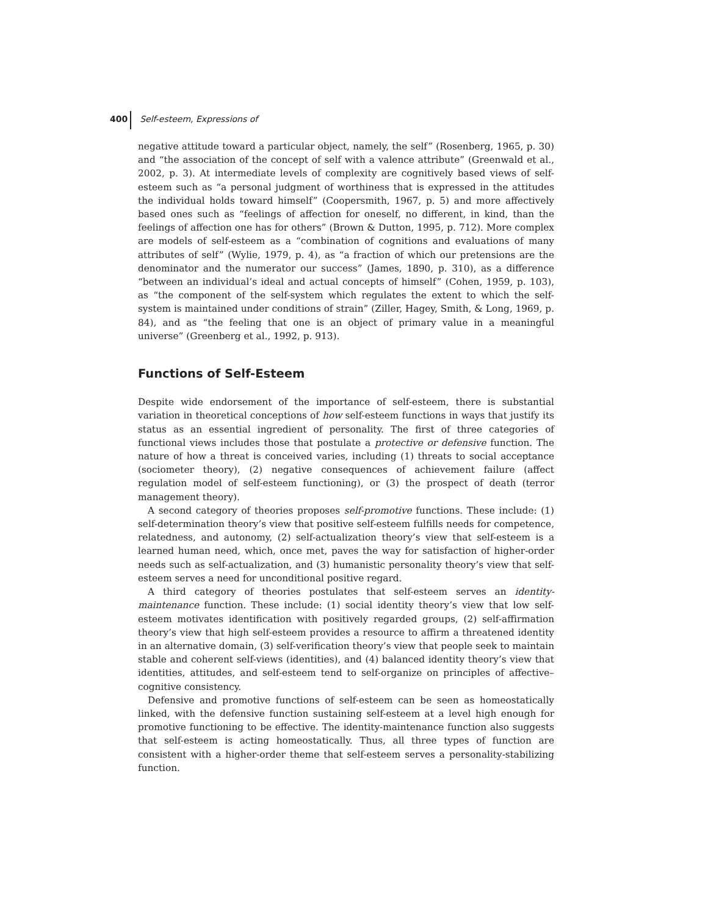400 Self-esteem, Expressions of
negative attitude toward a particular object, namely, the self” (Rosenberg, 1965, p. 30) and “the association of the concept of self with a valence attribute” (Greenwald et al., 2002, p. 3). At intermediate levels of complexity are cognitively based views of self-esteem such as “a personal judgment of worthiness that is expressed in the attitudes the individual holds toward himself” (Coopersmith, 1967, p. 5) and more affectively based ones such as “feelings of affection for oneself, no different, in kind, than the feelings of affection one has for others” (Brown & Dutton, 1995, p. 712). More complex are models of self-esteem as a “combination of cognitions and evaluations of many attributes of self” (Wylie, 1979, p. 4), as “a fraction of which our pretensions are the denominator and the numerator our success” (James, 1890, p. 310), as a difference “between an individual’s ideal and actual concepts of himself” (Cohen, 1959, p. 103), as “the component of the self-system which regulates the extent to which the self-system is maintained under conditions of strain” (Ziller, Hagey, Smith, & Long, 1969, p. 84), and as “the feeling that one is an object of primary value in a meaningful universe” (Greenberg et al., 1992, p. 913).
Functions of Self-Esteem
Despite wide endorsement of the importance of self-esteem, there is substantial variation in theoretical conceptions of how self-esteem functions in ways that justify its status as an essential ingredient of personality. The first of three categories of functional views includes those that postulate a protective or defensive function. The nature of how a threat is conceived varies, including (1) threats to social acceptance (sociometer theory), (2) negative consequences of achievement failure (affect regulation model of self-esteem functioning), or (3) the prospect of death (terror management theory).
A second category of theories proposes self-promotive functions. These include: (1) self-determination theory’s view that positive self-esteem fulfills needs for competence, relatedness, and autonomy, (2) self-actualization theory’s view that self-esteem is a learned human need, which, once met, paves the way for satisfaction of higher-order needs such as self-actualization, and (3) humanistic personality theory’s view that self-esteem serves a need for unconditional positive regard.
A third category of theories postulates that self-esteem serves an identity-maintenance function. These include: (1) social identity theory’s view that low self-esteem motivates identification with positively regarded groups, (2) self-affirmation theory’s view that high self-esteem provides a resource to affirm a threatened identity in an alternative domain, (3) self-verification theory’s view that people seek to maintain stable and coherent self-views (identities), and (4) balanced identity theory’s view that identities, attitudes, and self-esteem tend to self-organize on principles of affective–cognitive consistency.
Defensive and promotive functions of self-esteem can be seen as homeostatically linked, with the defensive function sustaining self-esteem at a level high enough for promotive functioning to be effective. The identity-maintenance function also suggests that self-esteem is acting homeostatically. Thus, all three types of function are consistent with a higher-order theme that self-esteem serves a personality-stabilizing function.